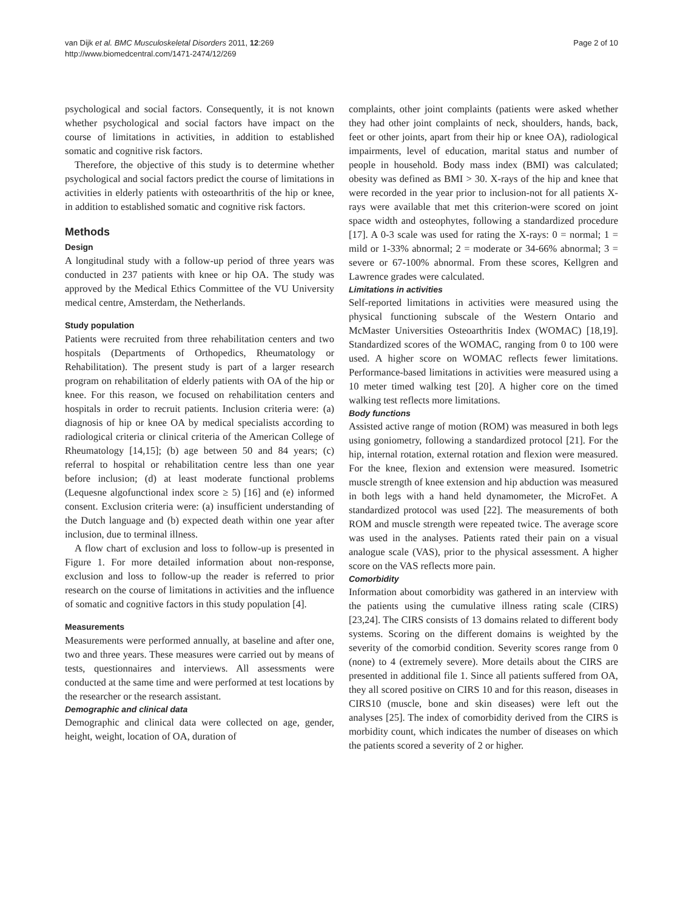van Dijk et al. BMC Musculoskeletal Disorders 2011, 12:269
http://www.biomedcentral.com/1471-2474/12/269
Page 2 of 10
psychological and social factors. Consequently, it is not known whether psychological and social factors have impact on the course of limitations in activities, in addition to established somatic and cognitive risk factors.
Therefore, the objective of this study is to determine whether psychological and social factors predict the course of limitations in activities in elderly patients with osteoarthritis of the hip or knee, in addition to established somatic and cognitive risk factors.
Methods
Design
A longitudinal study with a follow-up period of three years was conducted in 237 patients with knee or hip OA. The study was approved by the Medical Ethics Committee of the VU University medical centre, Amsterdam, the Netherlands.
Study population
Patients were recruited from three rehabilitation centers and two hospitals (Departments of Orthopedics, Rheumatology or Rehabilitation). The present study is part of a larger research program on rehabilitation of elderly patients with OA of the hip or knee. For this reason, we focused on rehabilitation centers and hospitals in order to recruit patients. Inclusion criteria were: (a) diagnosis of hip or knee OA by medical specialists according to radiological criteria or clinical criteria of the American College of Rheumatology [14,15]; (b) age between 50 and 84 years; (c) referral to hospital or rehabilitation centre less than one year before inclusion; (d) at least moderate functional problems (Lequesne algofunctional index score ≥ 5) [16] and (e) informed consent. Exclusion criteria were: (a) insufficient understanding of the Dutch language and (b) expected death within one year after inclusion, due to terminal illness.
A flow chart of exclusion and loss to follow-up is presented in Figure 1. For more detailed information about non-response, exclusion and loss to follow-up the reader is referred to prior research on the course of limitations in activities and the influence of somatic and cognitive factors in this study population [4].
Measurements
Measurements were performed annually, at baseline and after one, two and three years. These measures were carried out by means of tests, questionnaires and interviews. All assessments were conducted at the same time and were performed at test locations by the researcher or the research assistant.
Demographic and clinical data
Demographic and clinical data were collected on age, gender, height, weight, location of OA, duration of
complaints, other joint complaints (patients were asked whether they had other joint complaints of neck, shoulders, hands, back, feet or other joints, apart from their hip or knee OA), radiological impairments, level of education, marital status and number of people in household. Body mass index (BMI) was calculated; obesity was defined as BMI > 30. X-rays of the hip and knee that were recorded in the year prior to inclusion-not for all patients X-rays were available that met this criterion-were scored on joint space width and osteophytes, following a standardized procedure [17]. A 0-3 scale was used for rating the X-rays: 0 = normal; 1 = mild or 1-33% abnormal; 2 = moderate or 34-66% abnormal; 3 = severe or 67-100% abnormal. From these scores, Kellgren and Lawrence grades were calculated.
Limitations in activities
Self-reported limitations in activities were measured using the physical functioning subscale of the Western Ontario and McMaster Universities Osteoarthritis Index (WOMAC) [18,19]. Standardized scores of the WOMAC, ranging from 0 to 100 were used. A higher score on WOMAC reflects fewer limitations. Performance-based limitations in activities were measured using a 10 meter timed walking test [20]. A higher core on the timed walking test reflects more limitations.
Body functions
Assisted active range of motion (ROM) was measured in both legs using goniometry, following a standardized protocol [21]. For the hip, internal rotation, external rotation and flexion were measured. For the knee, flexion and extension were measured. Isometric muscle strength of knee extension and hip abduction was measured in both legs with a hand held dynamometer, the MicroFet. A standardized protocol was used [22]. The measurements of both ROM and muscle strength were repeated twice. The average score was used in the analyses. Patients rated their pain on a visual analogue scale (VAS), prior to the physical assessment. A higher score on the VAS reflects more pain.
Comorbidity
Information about comorbidity was gathered in an interview with the patients using the cumulative illness rating scale (CIRS) [23,24]. The CIRS consists of 13 domains related to different body systems. Scoring on the different domains is weighted by the severity of the comorbid condition. Severity scores range from 0 (none) to 4 (extremely severe). More details about the CIRS are presented in additional file 1. Since all patients suffered from OA, they all scored positive on CIRS 10 and for this reason, diseases in CIRS10 (muscle, bone and skin diseases) were left out the analyses [25]. The index of comorbidity derived from the CIRS is morbidity count, which indicates the number of diseases on which the patients scored a severity of 2 or higher.